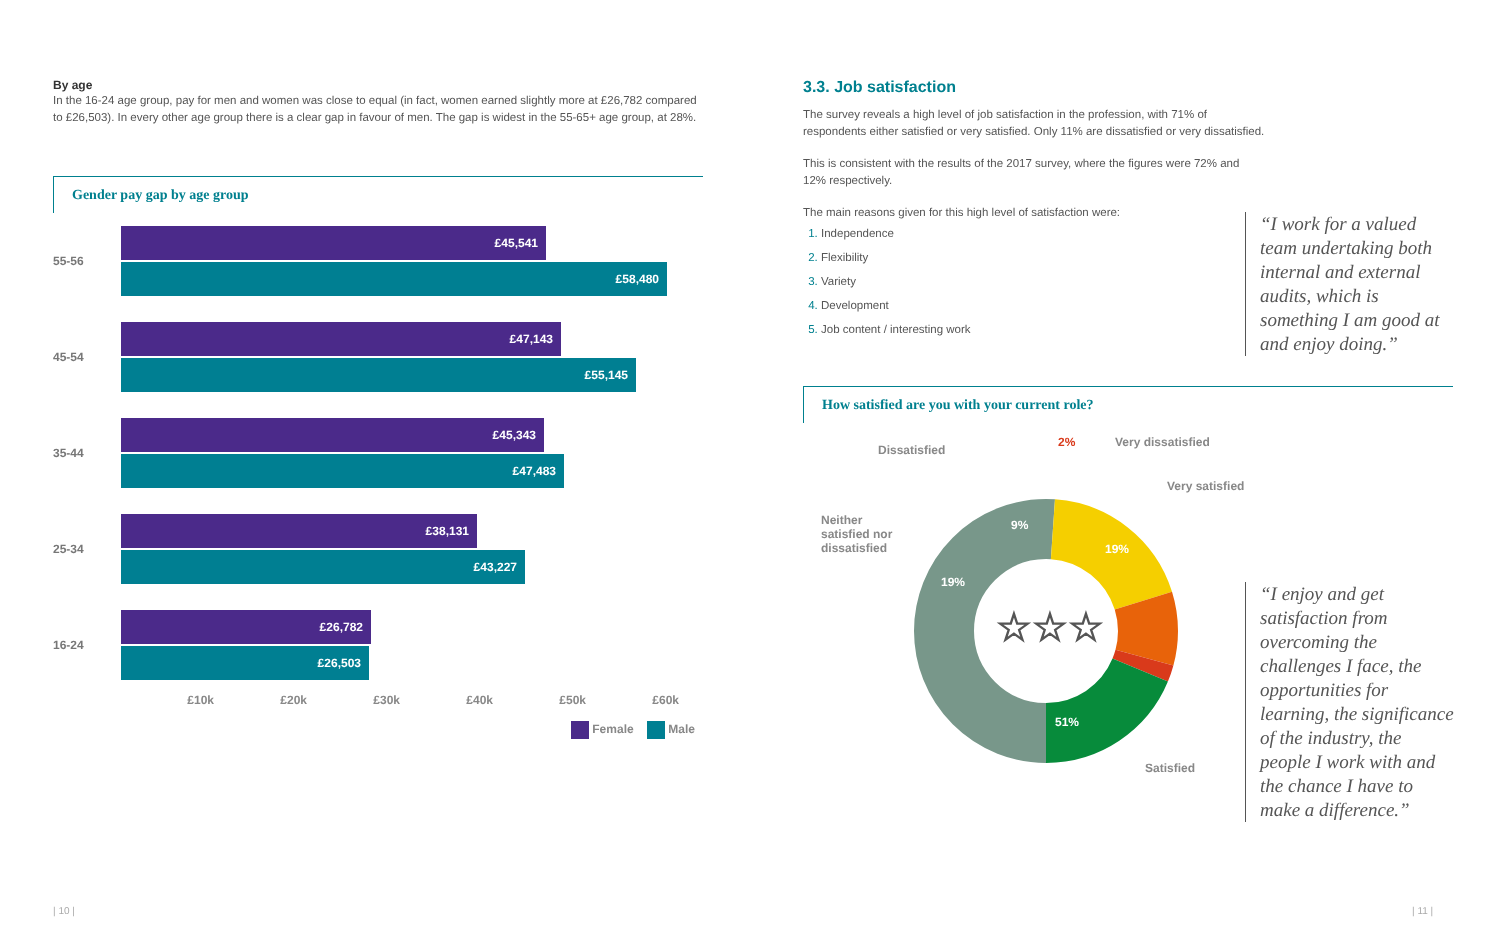By age
In the 16-24 age group, pay for men and women was close to equal (in fact, women earned slightly more at £26,782 compared to £26,503). In every other age group there is a clear gap in favour of men. The gap is widest in the 55-65+ age group, at 28%.
Gender pay gap by age group
55-56
£45,541
£58,480
45-54
£47,143
£55,145
35-44
£45,343
£47,483
25-34
£38,131
£43,227
16-24
£26,782
£26,503
£10k £20k £30k £40k £50k £60k
Female Male
3.3. Job satisfaction
The survey reveals a high level of job satisfaction in the profession, with 71% of respondents either satisfied or very satisfied. Only 11% are dissatisfied or very dissatisfied.
This is consistent with the results of the 2017 survey, where the figures were 72% and 12% respectively.
The main reasons given for this high level of satisfaction were:
Independence
Flexibility
Variety
Development
Job content / interesting work
How satisfied are you with your current role?
☆☆☆
Dissatisfied
2% Very dissatisfied
Very satisfied
Neither
satisfied nor
dissatisfied
9%
19%
19%
51%
Satisfied
“I work for a valued team undertaking both internal and external audits, which is something I am good at and enjoy doing.”
“I enjoy and get satisfaction from overcoming the challenges I face, the opportunities for learning, the significance of the industry, the people I work with and the chance I have to make a difference.”
| 10 | | 11 |